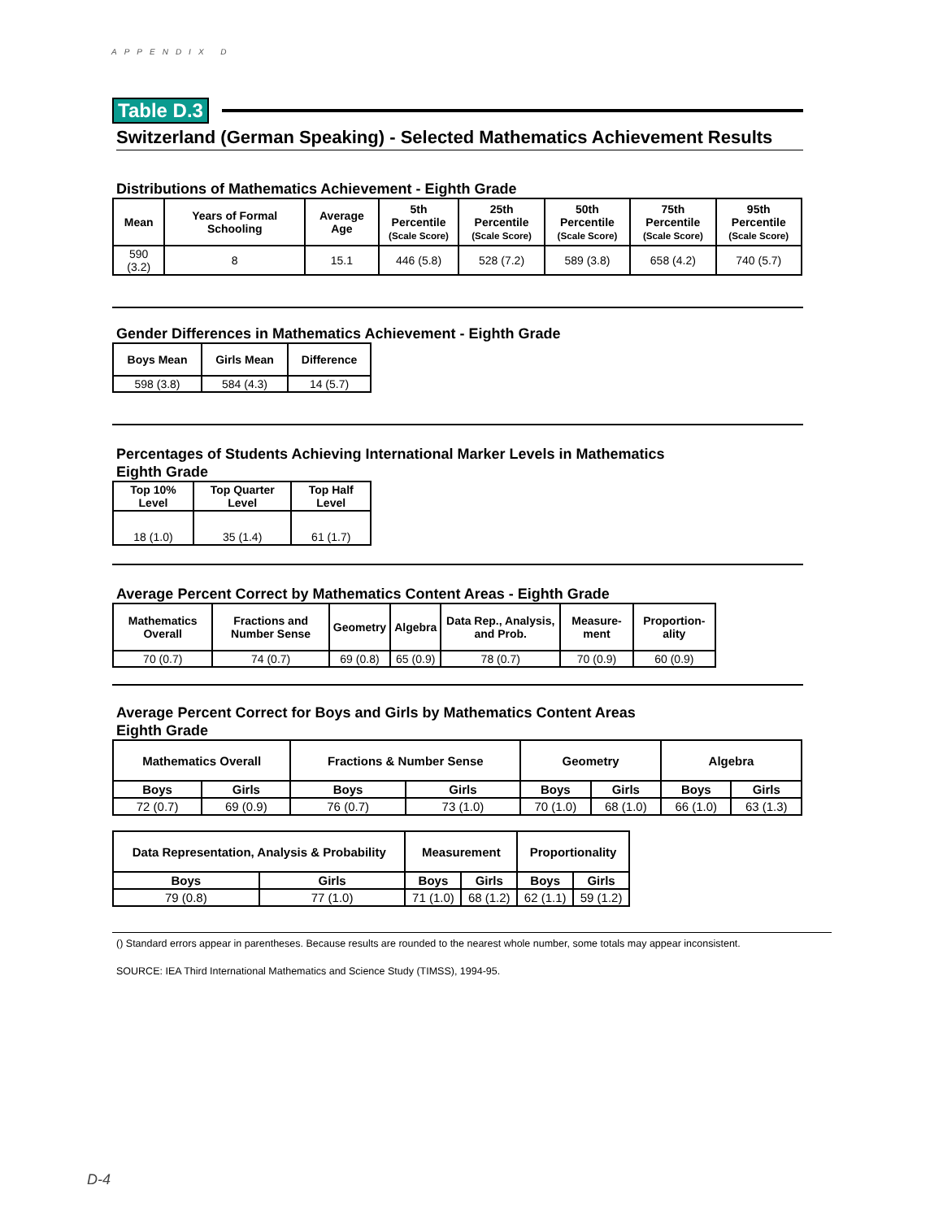APPENDIX D
Table D.3
Switzerland (German Speaking) - Selected Mathematics Achievement Results
Distributions of Mathematics Achievement - Eighth Grade
| Mean | Years of Formal Schooling | Average Age | 5th Percentile (Scale Score) | 25th Percentile (Scale Score) | 50th Percentile (Scale Score) | 75th Percentile (Scale Score) | 95th Percentile (Scale Score) |
| --- | --- | --- | --- | --- | --- | --- | --- |
| 590 (3.2) | 8 | 15.1 | 446 (5.8) | 528 (7.2) | 589 (3.8) | 658 (4.2) | 740 (5.7) |
Gender Differences in Mathematics Achievement - Eighth Grade
| Boys Mean | Girls Mean | Difference |
| --- | --- | --- |
| 598 (3.8) | 584 (4.3) | 14 (5.7) |
Percentages of Students Achieving International Marker Levels in Mathematics
Eighth Grade
| Top 10% Level | Top Quarter Level | Top Half Level |
| --- | --- | --- |
| 18 (1.0) | 35 (1.4) | 61 (1.7) |
Average Percent Correct by Mathematics Content Areas - Eighth Grade
| Mathematics Overall | Fractions and Number Sense | Geometry | Algebra | Data Rep., Analysis, and Prob. | Measure-ment | Proportion-ality |
| --- | --- | --- | --- | --- | --- | --- |
| 70 (0.7) | 74 (0.7) | 69 (0.8) | 65 (0.9) | 78 (0.7) | 70 (0.9) | 60 (0.9) |
Average Percent Correct for Boys and Girls by Mathematics Content Areas
Eighth Grade
| Mathematics Overall | | Fractions & Number Sense | | Geometry | | Algebra | |
| --- | --- | --- | --- | --- | --- | --- | --- |
| Boys | Girls | Boys | Girls | Boys | Girls | Boys | Girls |
| 72 (0.7) | 69 (0.9) | 76 (0.7) | 73 (1.0) | 70 (1.0) | 68 (1.0) | 66 (1.0) | 63 (1.3) |
| Data Representation, Analysis & Probability | | Measurement | | Proportionality | |
| --- | --- | --- | --- | --- | --- |
| Boys | Girls | Boys | Girls | Boys | Girls |
| 79 (0.8) | 77 (1.0) | 71 (1.0) | 68 (1.2) | 62 (1.1) | 59 (1.2) |
() Standard errors appear in parentheses. Because results are rounded to the nearest whole number, some totals may appear inconsistent.
SOURCE: IEA Third International Mathematics and Science Study (TIMSS), 1994-95.
D-4